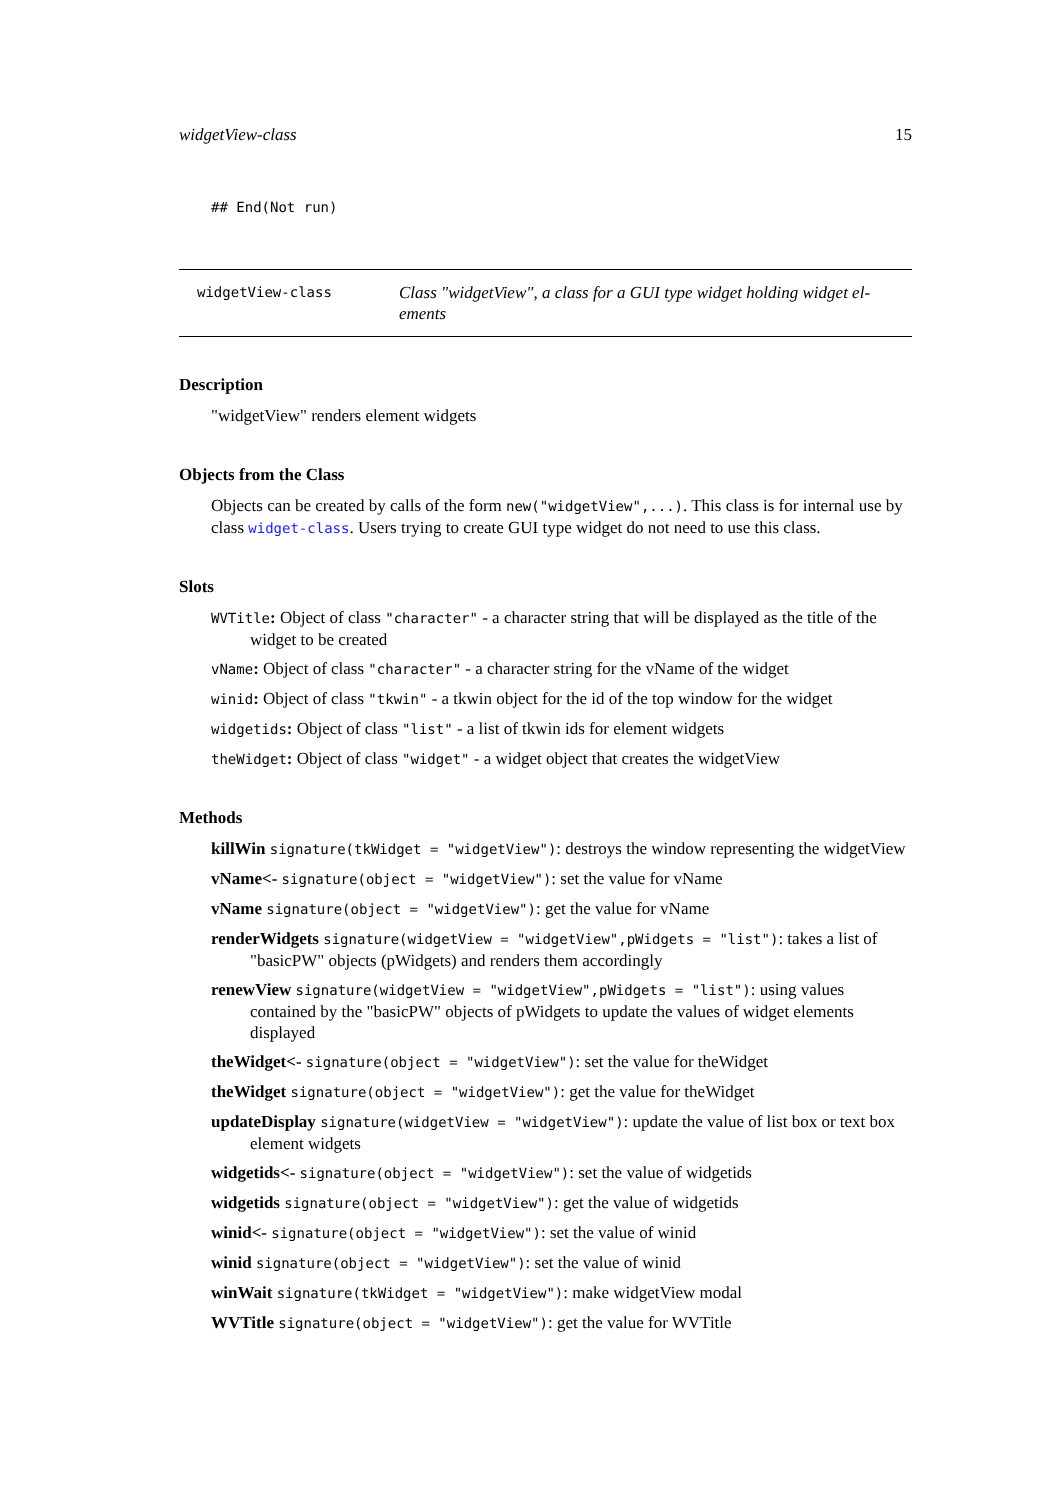widgetView-class 15
## End(Not run)
widgetView-class
Class "widgetView", a class for a GUI type widget holding widget el-ements
Description
"widgetView" renders element widgets
Objects from the Class
Objects can be created by calls of the form new("widgetView",...). This class is for internal use by class widget-class. Users trying to create GUI type widget do not need to use this class.
Slots
WVTitle: Object of class "character" - a character string that will be displayed as the title of the widget to be created
vName: Object of class "character" - a character string for the vName of the widget
winid: Object of class "tkwin" - a tkwin object for the id of the top window for the widget
widgetids: Object of class "list" - a list of tkwin ids for element widgets
theWidget: Object of class "widget" - a widget object that creates the widgetView
Methods
killWin signature(tkWidget = "widgetView"): destroys the window representing the widgetView
vName<- signature(object = "widgetView"): set the value for vName
vName signature(object = "widgetView"): get the value for vName
renderWidgets signature(widgetView = "widgetView",pWidgets = "list"): takes a list of "basicPW" objects (pWidgets) and renders them accordingly
renewView signature(widgetView = "widgetView",pWidgets = "list"): using values contained by the "basicPW" objects of pWidgets to update the values of widget elements displayed
theWidget<- signature(object = "widgetView"): set the value for theWidget
theWidget signature(object = "widgetView"): get the value for theWidget
updateDisplay signature(widgetView = "widgetView"): update the value of list box or text box element widgets
widgetids<- signature(object = "widgetView"): set the value of widgetids
widgetids signature(object = "widgetView"): get the value of widgetids
winid<- signature(object = "widgetView"): set the value of winid
winid signature(object = "widgetView"): set the value of winid
winWait signature(tkWidget = "widgetView"): make widgetView modal
WVTitle signature(object = "widgetView"): get the value for WVTitle